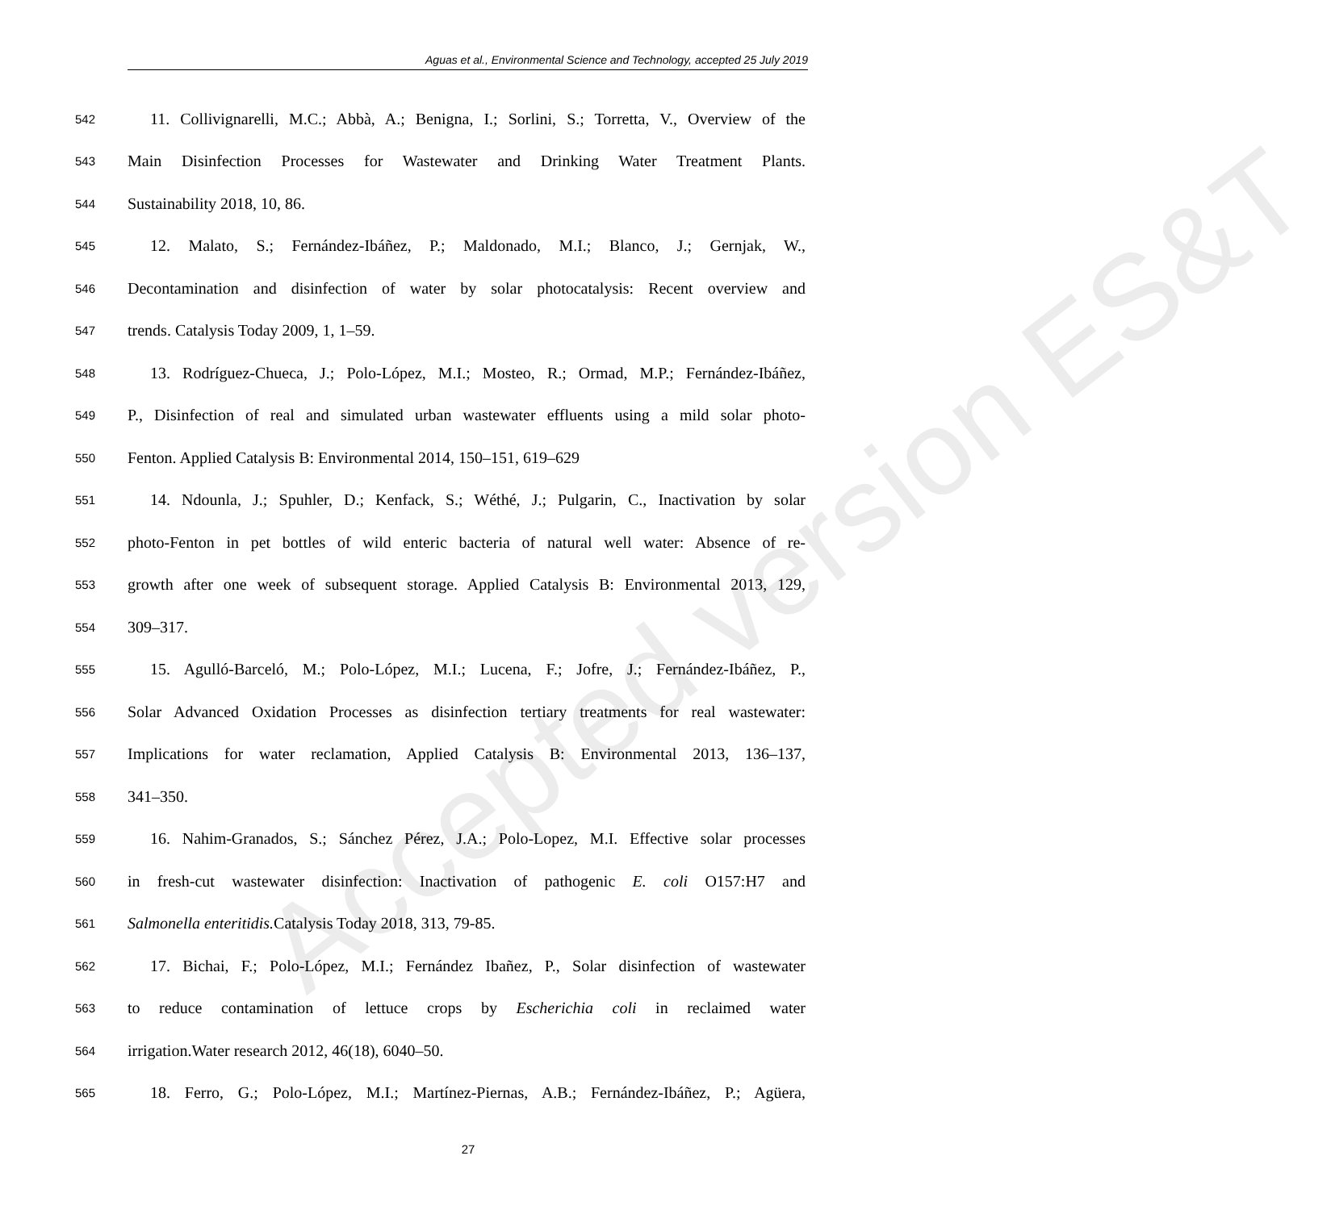Aguas et al., Environmental Science and Technology, accepted 25 July 2019
Accepted version ES&T
542 11. Collivignarelli, M.C.; Abbà, A.; Benigna, I.; Sorlini, S.; Torretta, V., Overview of the
543 Main Disinfection Processes for Wastewater and Drinking Water Treatment Plants.
544 Sustainability 2018, 10, 86.
545 12. Malato, S.; Fernández-Ibáñez, P.; Maldonado, M.I.; Blanco, J.; Gernjak, W.,
546 Decontamination and disinfection of water by solar photocatalysis: Recent overview and
547 trends. Catalysis Today 2009, 1, 1–59.
548 13. Rodríguez-Chueca, J.; Polo-López, M.I.; Mosteo, R.; Ormad, M.P.; Fernández-Ibáñez,
549 P., Disinfection of real and simulated urban wastewater effluents using a mild solar photo-
550 Fenton. Applied Catalysis B: Environmental 2014, 150–151, 619–629
551 14. Ndounla, J.; Spuhler, D.; Kenfack, S.; Wéthé, J.; Pulgarin, C., Inactivation by solar
552 photo-Fenton in pet bottles of wild enteric bacteria of natural well water: Absence of re-
553 growth after one week of subsequent storage. Applied Catalysis B: Environmental 2013, 129,
554 309–317.
555 15. Agulló-Barceló, M.; Polo-López, M.I.; Lucena, F.; Jofre, J.; Fernández-Ibáñez, P.,
556 Solar Advanced Oxidation Processes as disinfection tertiary treatments for real wastewater:
557 Implications for water reclamation, Applied Catalysis B: Environmental 2013, 136–137,
558 341–350.
559 16. Nahim-Granados, S.; Sánchez Pérez, J.A.; Polo-Lopez, M.I. Effective solar processes
560 in fresh-cut wastewater disinfection: Inactivation of pathogenic E. coli O157:H7 and
561 Salmonella enteritidis. Catalysis Today 2018, 313, 79-85.
562 17. Bichai, F.; Polo-López, M.I.; Fernández Ibañez, P., Solar disinfection of wastewater
563 to reduce contamination of lettuce crops by Escherichia coli in reclaimed water
564 irrigation.Water research 2012, 46(18), 6040–50.
565 18. Ferro, G.; Polo-López, M.I.; Martínez-Piernas, A.B.; Fernández-Ibáñez, P.; Agüera,
27